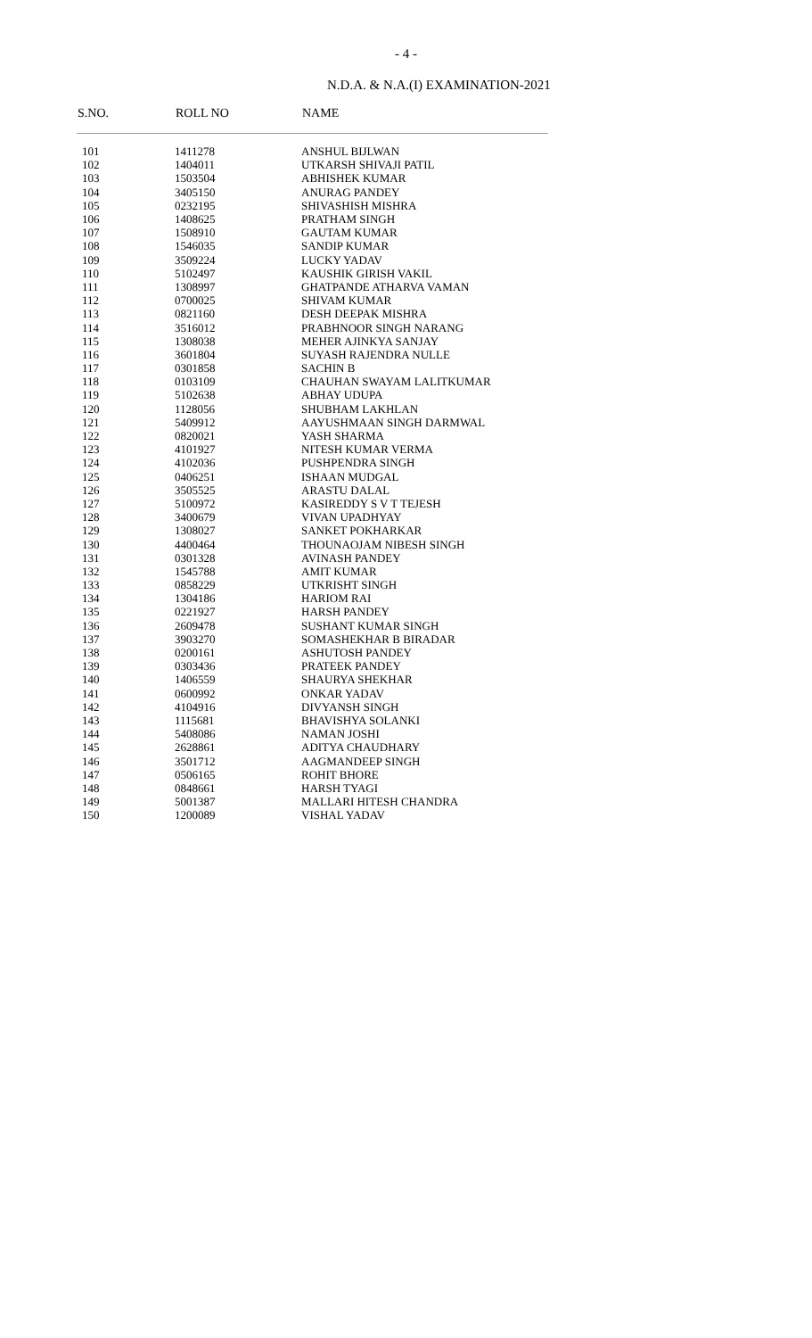- 4 -
N.D.A. & N.A.(I) EXAMINATION-2021
| S.NO. | ROLL NO | NAME |
| --- | --- | --- |
| 101 | 1411278 | ANSHUL BIJLWAN |
| 102 | 1404011 | UTKARSH SHIVAJI PATIL |
| 103 | 1503504 | ABHISHEK KUMAR |
| 104 | 3405150 | ANURAG PANDEY |
| 105 | 0232195 | SHIVASHISH MISHRA |
| 106 | 1408625 | PRATHAM SINGH |
| 107 | 1508910 | GAUTAM KUMAR |
| 108 | 1546035 | SANDIP KUMAR |
| 109 | 3509224 | LUCKY YADAV |
| 110 | 5102497 | KAUSHIK GIRISH VAKIL |
| 111 | 1308997 | GHATPANDE ATHARVA VAMAN |
| 112 | 0700025 | SHIVAM KUMAR |
| 113 | 0821160 | DESH DEEPAK MISHRA |
| 114 | 3516012 | PRABHNOOR SINGH NARANG |
| 115 | 1308038 | MEHER AJINKYA SANJAY |
| 116 | 3601804 | SUYASH RAJENDRA NULLE |
| 117 | 0301858 | SACHIN B |
| 118 | 0103109 | CHAUHAN SWAYAM LALITKUMAR |
| 119 | 5102638 | ABHAY UDUPA |
| 120 | 1128056 | SHUBHAM LAKHLAN |
| 121 | 5409912 | AAYUSHMAAN SINGH DARMWAL |
| 122 | 0820021 | YASH SHARMA |
| 123 | 4101927 | NITESH KUMAR VERMA |
| 124 | 4102036 | PUSHPENDRA SINGH |
| 125 | 0406251 | ISHAAN MUDGAL |
| 126 | 3505525 | ARASTU DALAL |
| 127 | 5100972 | KASIREDDY S V T TEJESH |
| 128 | 3400679 | VIVAN UPADHYAY |
| 129 | 1308027 | SANKET POKHARKAR |
| 130 | 4400464 | THOUNAOJAM NIBESH SINGH |
| 131 | 0301328 | AVINASH PANDEY |
| 132 | 1545788 | AMIT KUMAR |
| 133 | 0858229 | UTKRISHT SINGH |
| 134 | 1304186 | HARIOM RAI |
| 135 | 0221927 | HARSH PANDEY |
| 136 | 2609478 | SUSHANT KUMAR SINGH |
| 137 | 3903270 | SOMASHEKHAR B BIRADAR |
| 138 | 0200161 | ASHUTOSH PANDEY |
| 139 | 0303436 | PRATEEK PANDEY |
| 140 | 1406559 | SHAURYA SHEKHAR |
| 141 | 0600992 | ONKAR YADAV |
| 142 | 4104916 | DIVYANSH SINGH |
| 143 | 1115681 | BHAVISHYA SOLANKI |
| 144 | 5408086 | NAMAN JOSHI |
| 145 | 2628861 | ADITYA CHAUDHARY |
| 146 | 3501712 | AAGMANDEEP SINGH |
| 147 | 0506165 | ROHIT BHORE |
| 148 | 0848661 | HARSH TYAGI |
| 149 | 5001387 | MALLARI HITESH CHANDRA |
| 150 | 1200089 | VISHAL YADAV |